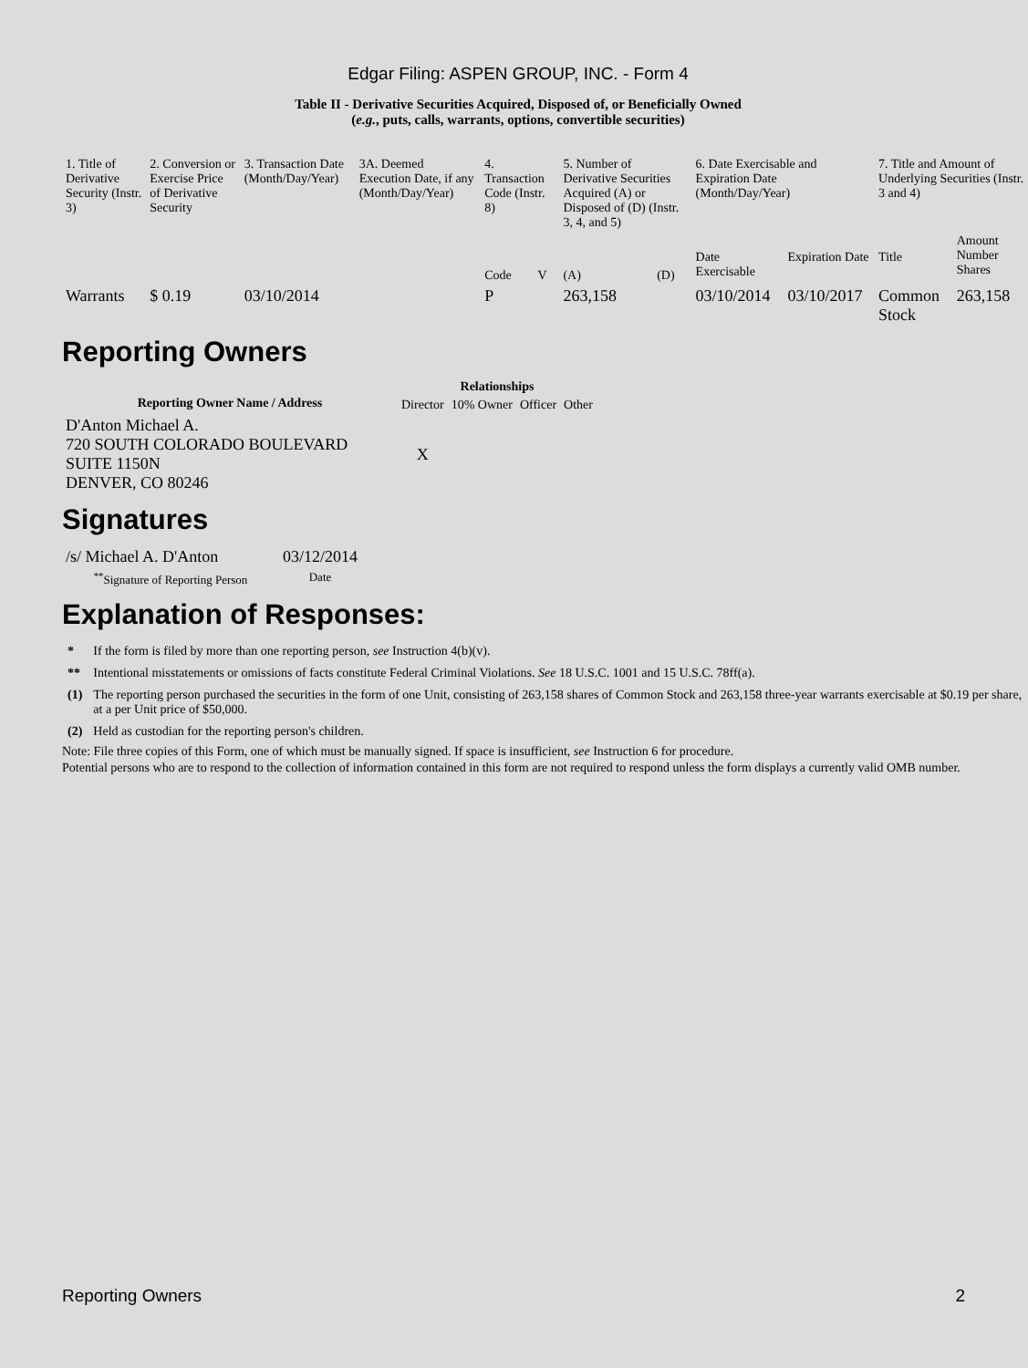Edgar Filing: ASPEN GROUP, INC. - Form 4
Table II - Derivative Securities Acquired, Disposed of, or Beneficially Owned
(e.g., puts, calls, warrants, options, convertible securities)
| 1. Title of Derivative Security (Instr. 3) | 2. Conversion or Exercise Price of Derivative Security | 3. Transaction Date (Month/Day/Year) | 3A. Deemed Execution Date, if any (Month/Day/Year) | 4. Transaction Code (Instr. 8) | | 5. Number of Derivative Securities Acquired (A) or Disposed of (D) (Instr. 3, 4, and 5) | | 6. Date Exercisable and Expiration Date (Month/Day/Year) | | 7. Title and Amount of Underlying Securities (Instr. 3 and 4) | |
| --- | --- | --- | --- | --- | --- | --- | --- | --- | --- | --- | --- |
| | | | | Code | V | (A) | (D) | Date Exercisable | Expiration Date | Title | Amount Number Shares |
| Warrants | $ 0.19 | 03/10/2014 | | P | | 263,158 | | 03/10/2014 | 03/10/2017 | Common Stock | 263,158 |
Reporting Owners
| Reporting Owner Name / Address | Relationships | | | |
| --- | --- | --- | --- | --- |
| | Director | 10% Owner | Officer | Other |
| D'Anton Michael A. 720 SOUTH COLORADO BOULEVARD SUITE 1150N DENVER, CO 80246 | X | | | |
Signatures
| /s/ Michael A. D'Anton | 03/12/2014 |
| <sup>**</sup> Signature of Reporting Person | Date |
Explanation of Responses:
| * | If the form is filed by more than one reporting person, see Instruction 4(b)(v). |
| ** | Intentional misstatements or omissions of facts constitute Federal Criminal Violations. See 18 U.S.C. 1001 and 15 U.S.C. 78ff(a). |
| (1) | The reporting person purchased the securities in the form of one Unit, consisting of 263,158 shares of Common Stock and 263,158 three-year warrants exercisable at $0.19 per share, at a per Unit price of $50,000. |
| (2) | Held as custodian for the reporting person's children. |
Note: File three copies of this Form, one of which must be manually signed. If space is insufficient, see Instruction 6 for procedure.
Potential persons who are to respond to the collection of information contained in this form are not required to respond unless the form displays a currently valid OMB number.
Reporting Owners 2